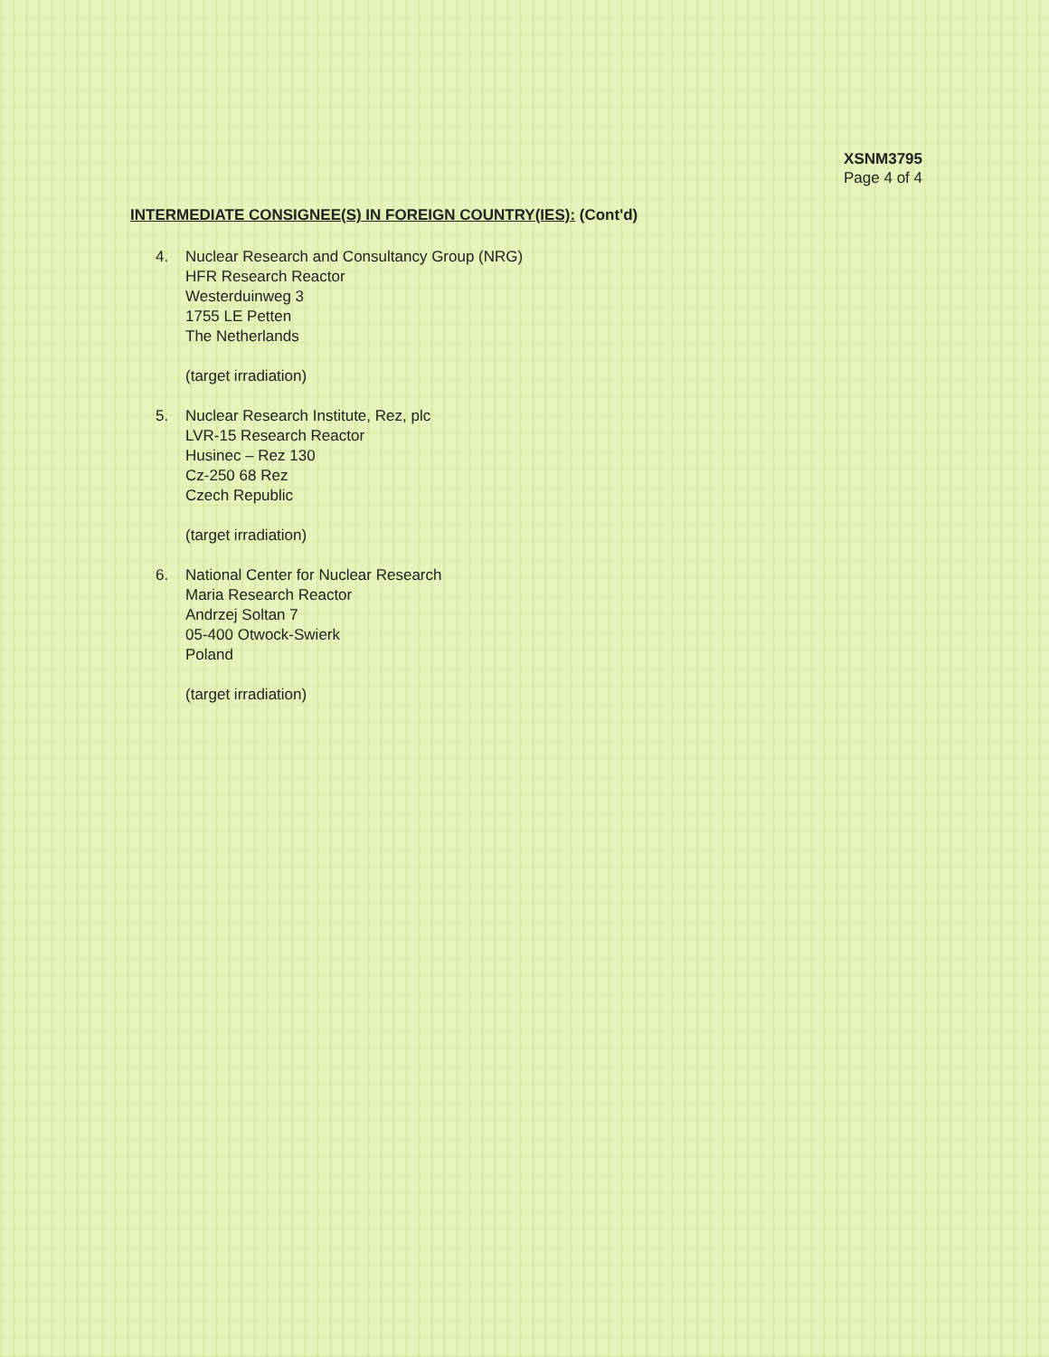XSNM3795
Page 4 of 4
INTERMEDIATE CONSIGNEE(S) IN FOREIGN COUNTRY(IES): (Cont'd)
4. Nuclear Research and Consultancy Group (NRG)
HFR Research Reactor
Westerduinweg 3
1755 LE Petten
The Netherlands
(target irradiation)
5. Nuclear Research Institute, Rez, plc
LVR-15 Research Reactor
Husinec – Rez 130
Cz-250 68 Rez
Czech Republic
(target irradiation)
6. National Center for Nuclear Research
Maria Research Reactor
Andrzej Soltan 7
05-400 Otwock-Swierk
Poland
(target irradiation)